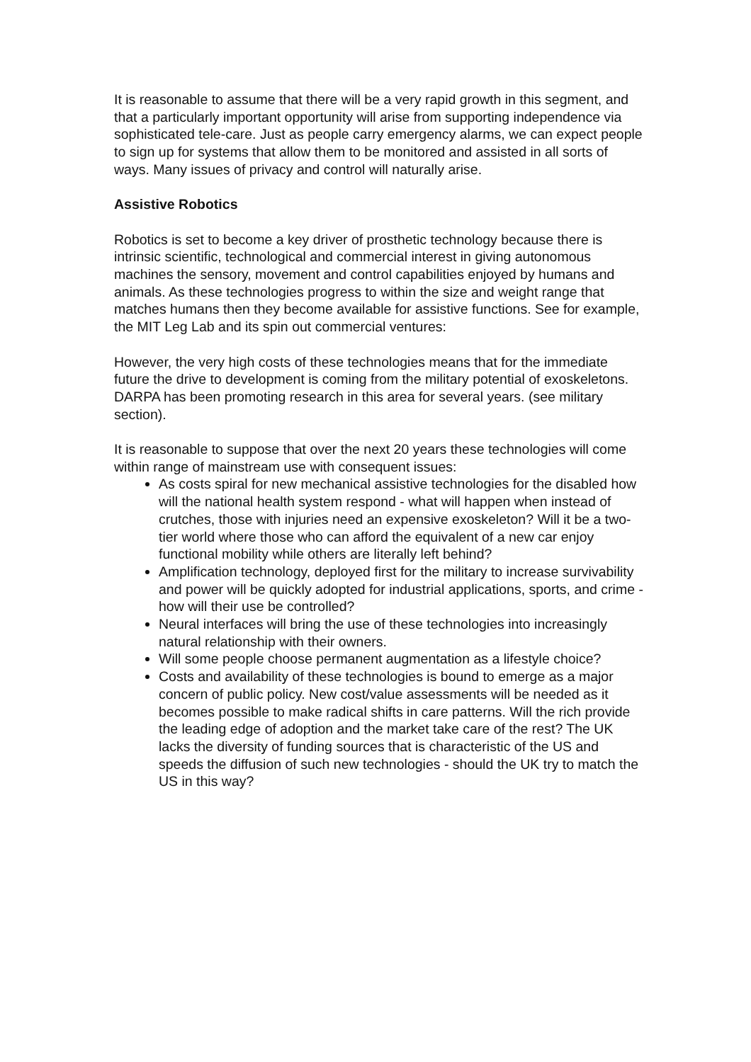It is reasonable to assume that there will be a very rapid growth in this segment, and that a particularly important opportunity will arise from supporting independence via sophisticated tele-care. Just as people carry emergency alarms, we can expect people to sign up for systems that allow them to be monitored and assisted in all sorts of ways. Many issues of privacy and control will naturally arise.
Assistive Robotics
Robotics is set to become a key driver of prosthetic technology because there is intrinsic scientific, technological and commercial interest in giving autonomous machines the sensory, movement and control capabilities enjoyed by humans and animals. As these technologies progress to within the size and weight range that matches humans then they become available for assistive functions. See for example, the MIT Leg Lab and its spin out commercial ventures:
However, the very high costs of these technologies means that for the immediate future the drive to development is coming from the military potential of exoskeletons. DARPA has been promoting research in this area for several years. (see military section).
It is reasonable to suppose that over the next 20 years these technologies will come within range of mainstream use with consequent issues:
As costs spiral for new mechanical assistive technologies for the disabled how will the national health system respond - what will happen when instead of crutches, those with injuries need an expensive exoskeleton? Will it be a two-tier world where those who can afford the equivalent of a new car enjoy functional mobility while others are literally left behind?
Amplification technology, deployed first for the military to increase survivability and power will be quickly adopted for industrial applications, sports, and crime - how will their use be controlled?
Neural interfaces will bring the use of these technologies into increasingly natural relationship with their owners.
Will some people choose permanent augmentation as a lifestyle choice?
Costs and availability of these technologies is bound to emerge as a major concern of public policy. New cost/value assessments will be needed as it becomes possible to make radical shifts in care patterns. Will the rich provide the leading edge of adoption and the market take care of the rest? The UK lacks the diversity of funding sources that is characteristic of the US and speeds the diffusion of such new technologies - should the UK try to match the US in this way?